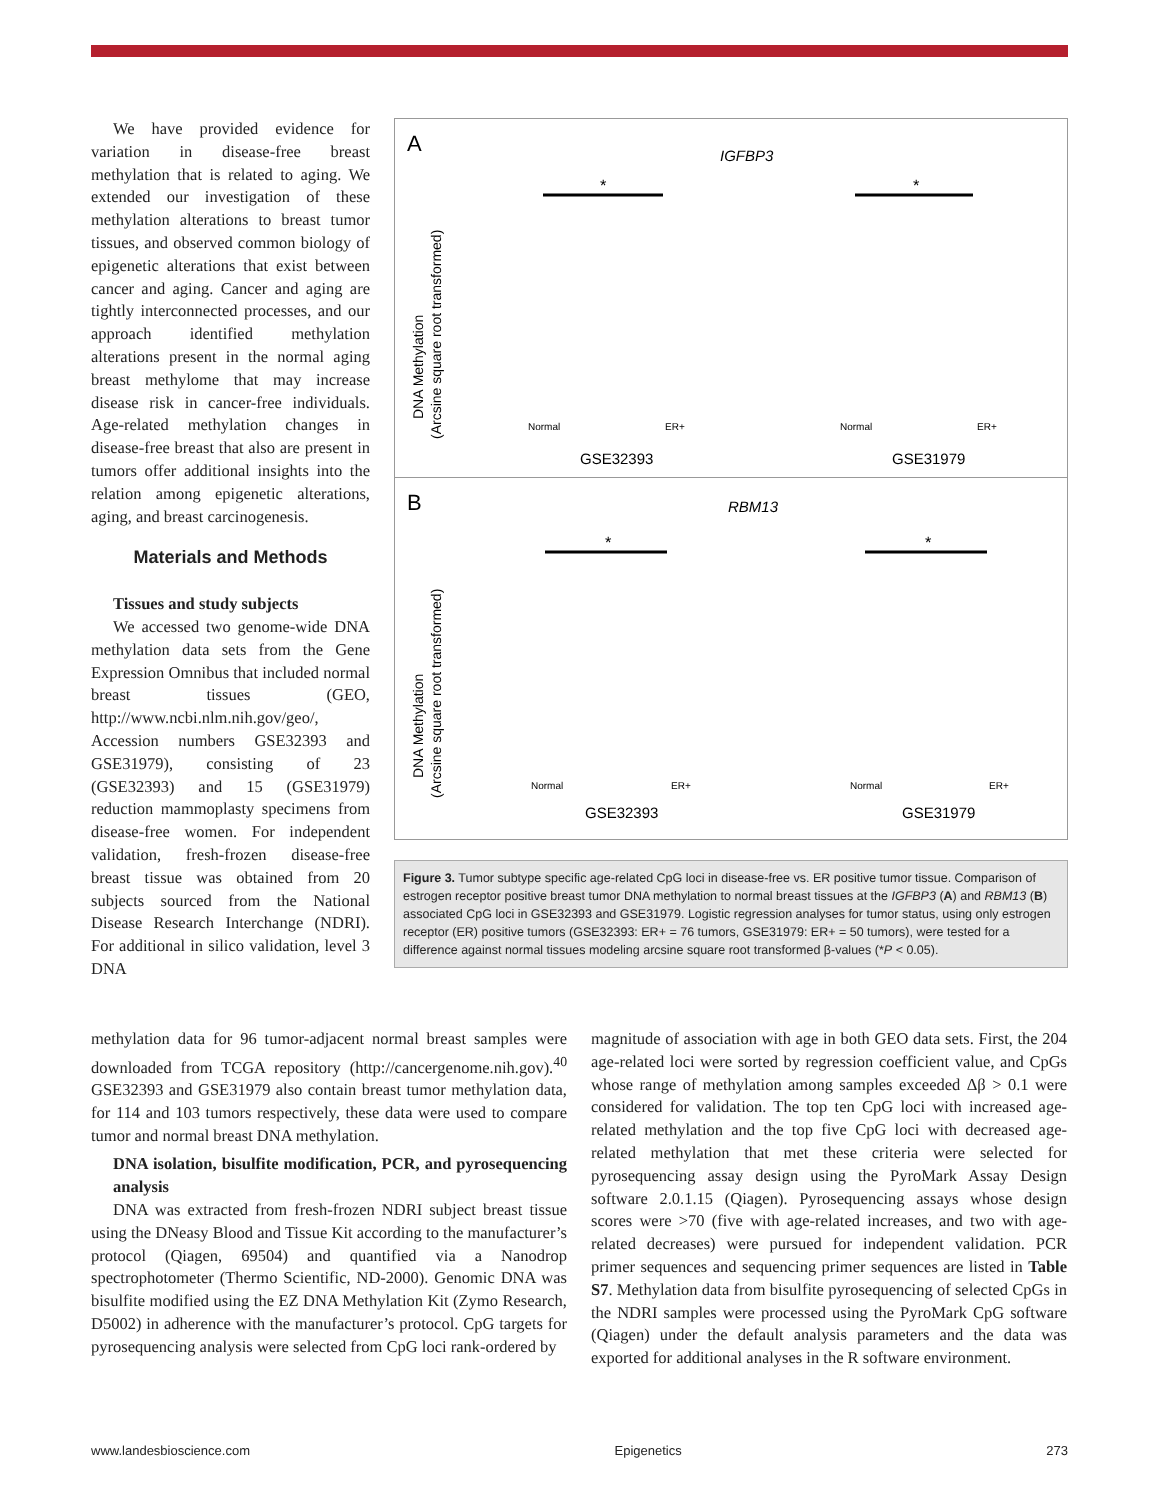We have provided evidence for variation in disease-free breast methylation that is related to aging. We extended our investigation of these methylation alterations to breast tumor tissues, and observed common biology of epigenetic alterations that exist between cancer and aging. Cancer and aging are tightly interconnected processes, and our approach identified methylation alterations present in the normal aging breast methylome that may increase disease risk in cancer-free individuals. Age-related methylation changes in disease-free breast that also are present in tumors offer additional insights into the relation among epigenetic alterations, aging, and breast carcinogenesis.
Materials and Methods
Tissues and study subjects
We accessed two genome-wide DNA methylation data sets from the Gene Expression Omnibus that included normal breast tissues (GEO, http://www.ncbi.nlm.nih.gov/geo/, Accession numbers GSE32393 and GSE31979), consisting of 23 (GSE32393) and 15 (GSE31979) reduction mammoplasty specimens from disease-free women. For independent validation, fresh-frozen disease-free breast tissue was obtained from 20 subjects sourced from the National Disease Research Interchange (NDRI). For additional in silico validation, level 3 DNA
A
IGFBP3
DNA Methylation
(Arcsine square root transformed)
*
*
Normal
ER+
Normal
ER+
GSE32393
GSE31979
B
RBM13
DNA Methylation
(Arcsine square root transformed)
*
*
Normal
ER+
Normal
ER+
GSE32393
GSE31979
Figure 3. Tumor subtype specific age-related CpG loci in disease-free vs. ER positive tumor tissue. Comparison of estrogen receptor positive breast tumor DNA methylation to normal breast tissues at the IGFBP3 (A) and RBM13 (B) associated CpG loci in GSE32393 and GSE31979. Logistic regression analyses for tumor status, using only estrogen receptor (ER) positive tumors (GSE32393: ER+ = 76 tumors, GSE31979: ER+ = 50 tumors), were tested for a difference against normal tissues modeling arcsine square root transformed β-values (*P < 0.05).
methylation data for 96 tumor-adjacent normal breast samples were downloaded from TCGA repository (http://cancergenome.nih.gov).<sup>40</sup> GSE32393 and GSE31979 also contain breast tumor methylation data, for 114 and 103 tumors respectively, these data were used to compare tumor and normal breast DNA methylation.
DNA isolation, bisulfite modification, PCR, and pyrosequencing analysis
DNA was extracted from fresh-frozen NDRI subject breast tissue using the DNeasy Blood and Tissue Kit according to the manufacturer’s protocol (Qiagen, 69504) and quantified via a Nanodrop spectrophotometer (Thermo Scientific, ND-2000). Genomic DNA was bisulfite modified using the EZ DNA Methylation Kit (Zymo Research, D5002) in adherence with the manufacturer’s protocol. CpG targets for pyrosequencing analysis were selected from CpG loci rank-ordered by
magnitude of association with age in both GEO data sets. First, the 204 age-related loci were sorted by regression coefficient value, and CpGs whose range of methylation among samples exceeded Δβ > 0.1 were considered for validation. The top ten CpG loci with increased age-related methylation and the top five CpG loci with decreased age-related methylation that met these criteria were selected for pyrosequencing assay design using the PyroMark Assay Design software 2.0.1.15 (Qiagen). Pyrosequencing assays whose design scores were >70 (five with age-related increases, and two with age-related decreases) were pursued for independent validation. PCR primer sequences and sequencing primer sequences are listed in Table S7. Methylation data from bisulfite pyrosequencing of selected CpGs in the NDRI samples were processed using the PyroMark CpG software (Qiagen) under the default analysis parameters and the data was exported for additional analyses in the R software environment.
www.landesbioscience.com Epigenetics 273